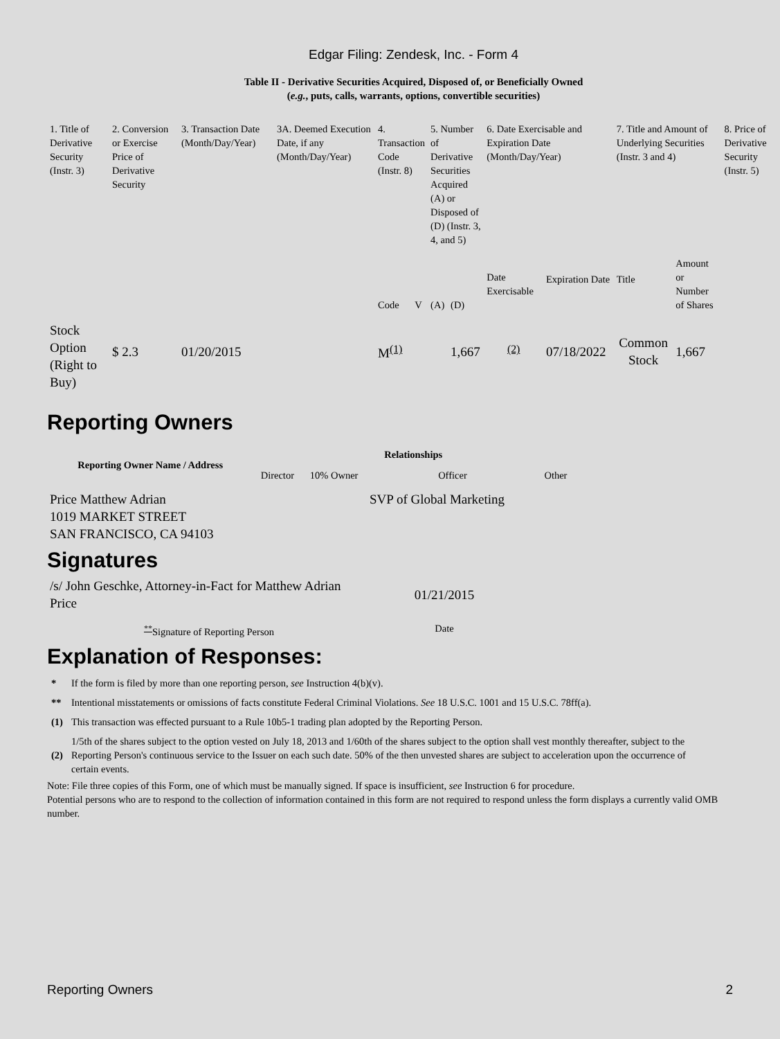Edgar Filing: Zendesk, Inc. - Form 4
Table II - Derivative Securities Acquired, Disposed of, or Beneficially Owned
(e.g., puts, calls, warrants, options, convertible securities)
| 1. Title of Derivative Security (Instr. 3) | 2. Conversion or Exercise Price of Derivative Security | 3. Transaction Date (Month/Day/Year) | 3A. Deemed Execution Date, if any (Month/Day/Year) | 4. Transaction Code (Instr. 8) | | 5. Number of Derivative Securities Acquired (A) or Disposed of (D) (Instr. 3, 4, and 5) | | 6. Date Exercisable and Expiration Date (Month/Day/Year) | | 7. Title and Amount of Underlying Securities (Instr. 3 and 4) | | 8. Price of Derivative Security (Instr. 5) |
| --- | --- | --- | --- | --- | --- | --- | --- | --- | --- | --- | --- | --- |
| | | | | Code | V | (A) | (D) | Date Exercisable | Expiration Date | Title | Amount or Number of Shares | |
| Stock Option (Right to Buy) | $ 2.3 | 01/20/2015 | | M<sup>(1)</sup> | | | 1,667 | <sup>(2)</sup> | 07/18/2022 | Common Stock | 1,667 | |
Reporting Owners
| Reporting Owner Name / Address | Relationships | | | |
| --- | --- | --- | --- | --- |
| | Director | 10% Owner | Officer | Other |
| Price Matthew Adrian 1019 MARKET STREET SAN FRANCISCO, CA 94103 | | | SVP of Global Marketing | |
Signatures
| /s/ John Geschke, Attorney-in-Fact for Matthew Adrian Price | 01/21/2015 |
| <sup>**</sup> Signature of Reporting Person | Date |
Explanation of Responses:
| * | If the form is filed by more than one reporting person, see Instruction 4(b)(v). |
| ** | Intentional misstatements or omissions of facts constitute Federal Criminal Violations. See 18 U.S.C. 1001 and 15 U.S.C. 78ff(a). |
| (1) | This transaction was effected pursuant to a Rule 10b5-1 trading plan adopted by the Reporting Person. |
| (2) | 1/5th of the shares subject to the option vested on July 18, 2013 and 1/60th of the shares subject to the option shall vest monthly thereafter, subject to the Reporting Person's continuous service to the Issuer on each such date. 50% of the then unvested shares are subject to acceleration upon the occurrence of certain events. |
Note: File three copies of this Form, one of which must be manually signed. If space is insufficient, see Instruction 6 for procedure.
Potential persons who are to respond to the collection of information contained in this form are not required to respond unless the form displays a currently valid OMB number.
Reporting Owners 2